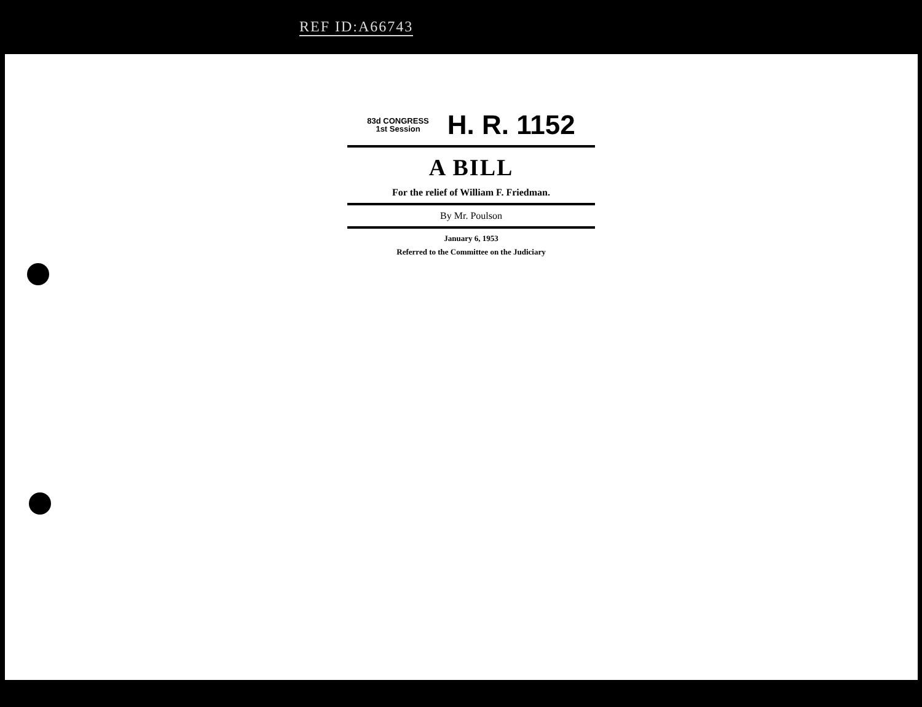REF ID:A66743
83d CONGRESS
1st Session
H. R. 1152
A BILL
For the relief of William F. Friedman.
By Mr. Poulson
January 6, 1953
Referred to the Committee on the Judiciary